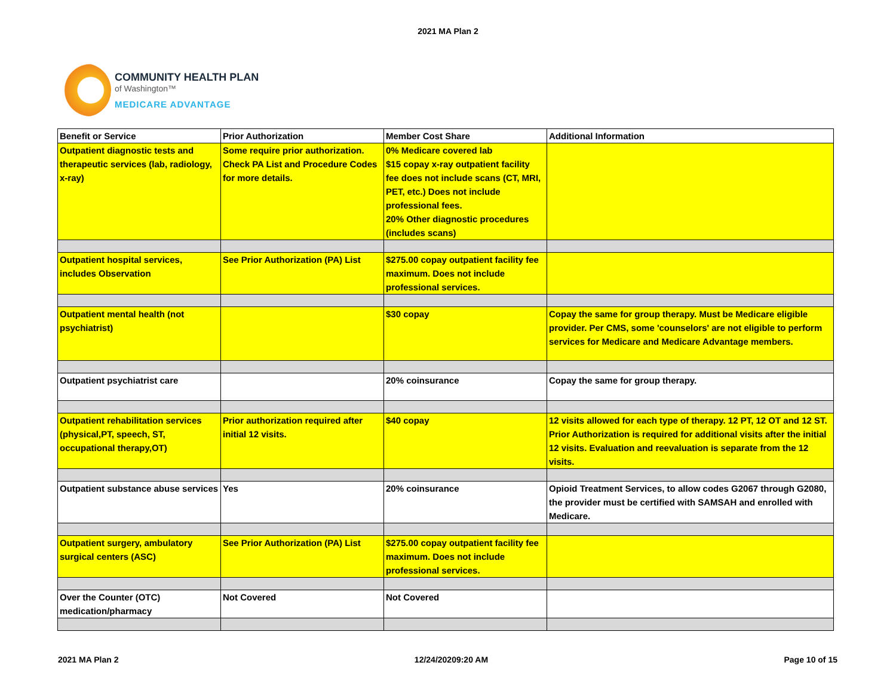2021 MA Plan 2
COMMUNITY HEALTH PLAN
of Washington™
MEDICARE ADVANTAGE
| Benefit or Service | Prior Authorization | Member Cost Share | Additional Information |
| --- | --- | --- | --- |
| Outpatient diagnostic tests and therapeutic services (lab, radiology, x-ray) | Some require prior authorization. Check PA List and Procedure Codes for more details. | 0% Medicare covered lab $15 copay x-ray outpatient facility fee does not include scans (CT, MRI, PET, etc.) Does not include professional fees. 20% Other diagnostic procedures (includes scans) | |
| Outpatient hospital services, includes Observation | See Prior Authorization (PA) List | $275.00 copay outpatient facility fee maximum. Does not include professional services. | |
| Outpatient mental health (not psychiatrist) | | $30 copay | Copay the same for group therapy. Must be Medicare eligible provider. Per CMS, some 'counselors' are not eligible to perform services for Medicare and Medicare Advantage members. |
| Outpatient psychiatrist care | | 20% coinsurance | Copay the same for group therapy. |
| Outpatient rehabilitation services (physical,PT, speech, ST, occupational therapy,OT) | Prior authorization required after initial 12 visits. | $40 copay | 12 visits allowed for each type of therapy. 12 PT, 12 OT and 12 ST. Prior Authorization is required for additional visits after the initial 12 visits. Evaluation and reevaluation is separate from the 12 visits. |
| Outpatient substance abuse services | Yes | 20% coinsurance | Opioid Treatment Services, to allow codes G2067 through G2080, the provider must be certified with SAMSAH and enrolled with Medicare. |
| Outpatient surgery, ambulatory surgical centers (ASC) | See Prior Authorization (PA) List | $275.00 copay outpatient facility fee maximum. Does not include professional services. | |
| Over the Counter (OTC) medication/pharmacy | Not Covered | Not Covered | |
2021 MA Plan 2 12/24/20209:20 AM Page 10 of 15